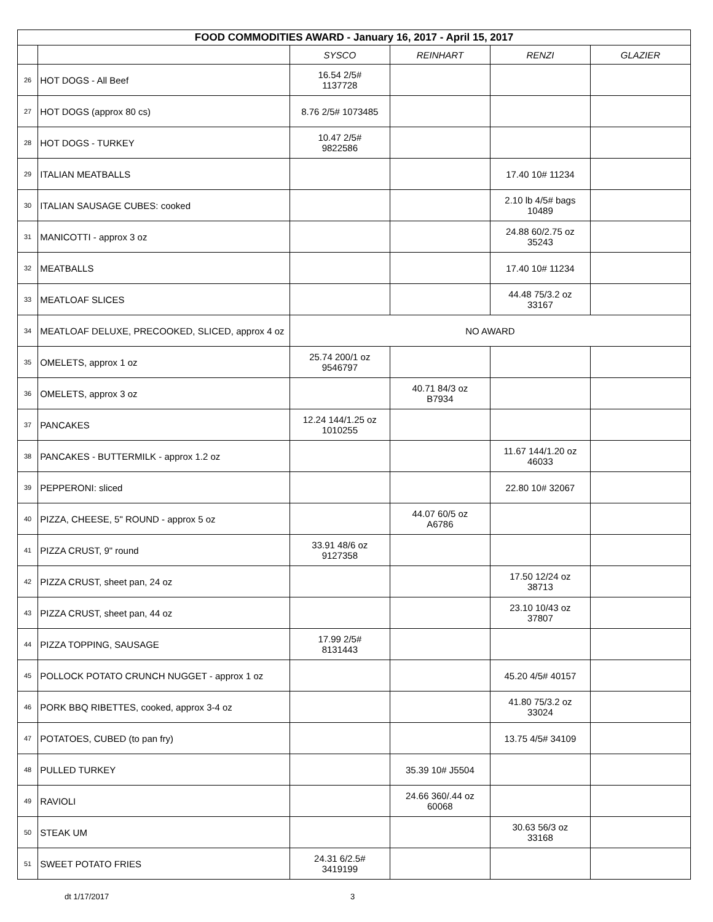| FOOD COMMODITIES AWARD - January 16, 2017 - April 15, 2017 | | | | | |
| | | SYSCO | REINHART | RENZI | GLAZIER |
| 26 | HOT DOGS - All Beef | 16.54 2/5# 1137728 | | | |
| 27 | HOT DOGS (approx 80 cs) | 8.76 2/5# 1073485 | | | |
| 28 | HOT DOGS - TURKEY | 10.47 2/5# 9822586 | | | |
| 29 | ITALIAN MEATBALLS | | | 17.40 10# 11234 | |
| 30 | ITALIAN SAUSAGE CUBES: cooked | | | 2.10 lb 4/5# bags 10489 | |
| 31 | MANICOTTI - approx 3 oz | | | 24.88 60/2.75 oz 35243 | |
| 32 | MEATBALLS | | | 17.40 10# 11234 | |
| 33 | MEATLOAF SLICES | | | 44.48 75/3.2 oz 33167 | |
| 34 | MEATLOAF DELUXE, PRECOOKED, SLICED, approx 4 oz | NO AWARD | | | |
| 35 | OMELETS, approx 1 oz | 25.74 200/1 oz 9546797 | | | |
| 36 | OMELETS, approx 3 oz | | 40.71 84/3 oz B7934 | | |
| 37 | PANCAKES | 12.24 144/1.25 oz 1010255 | | | |
| 38 | PANCAKES - BUTTERMILK - approx 1.2 oz | | | 11.67 144/1.20 oz 46033 | |
| 39 | PEPPERONI: sliced | | | 22.80 10# 32067 | |
| 40 | PIZZA, CHEESE, 5" ROUND - approx 5 oz | | 44.07 60/5 oz A6786 | | |
| 41 | PIZZA CRUST, 9" round | 33.91 48/6 oz 9127358 | | | |
| 42 | PIZZA CRUST, sheet pan, 24 oz | | | 17.50 12/24 oz 38713 | |
| 43 | PIZZA CRUST, sheet pan, 44 oz | | | 23.10 10/43 oz 37807 | |
| 44 | PIZZA TOPPING, SAUSAGE | 17.99 2/5# 8131443 | | | |
| 45 | POLLOCK POTATO CRUNCH NUGGET - approx 1 oz | | | 45.20 4/5# 40157 | |
| 46 | PORK BBQ RIBETTES, cooked, approx 3-4 oz | | | 41.80 75/3.2 oz 33024 | |
| 47 | POTATOES, CUBED (to pan fry) | | | 13.75 4/5# 34109 | |
| 48 | PULLED TURKEY | | 35.39 10# J5504 | | |
| 49 | RAVIOLI | | 24.66 360/.44 oz 60068 | | |
| 50 | STEAK UM | | | 30.63 56/3 oz 33168 | |
| 51 | SWEET POTATO FRIES | 24.31 6/2.5# 3419199 | | | |
dt 1/17/2017 3